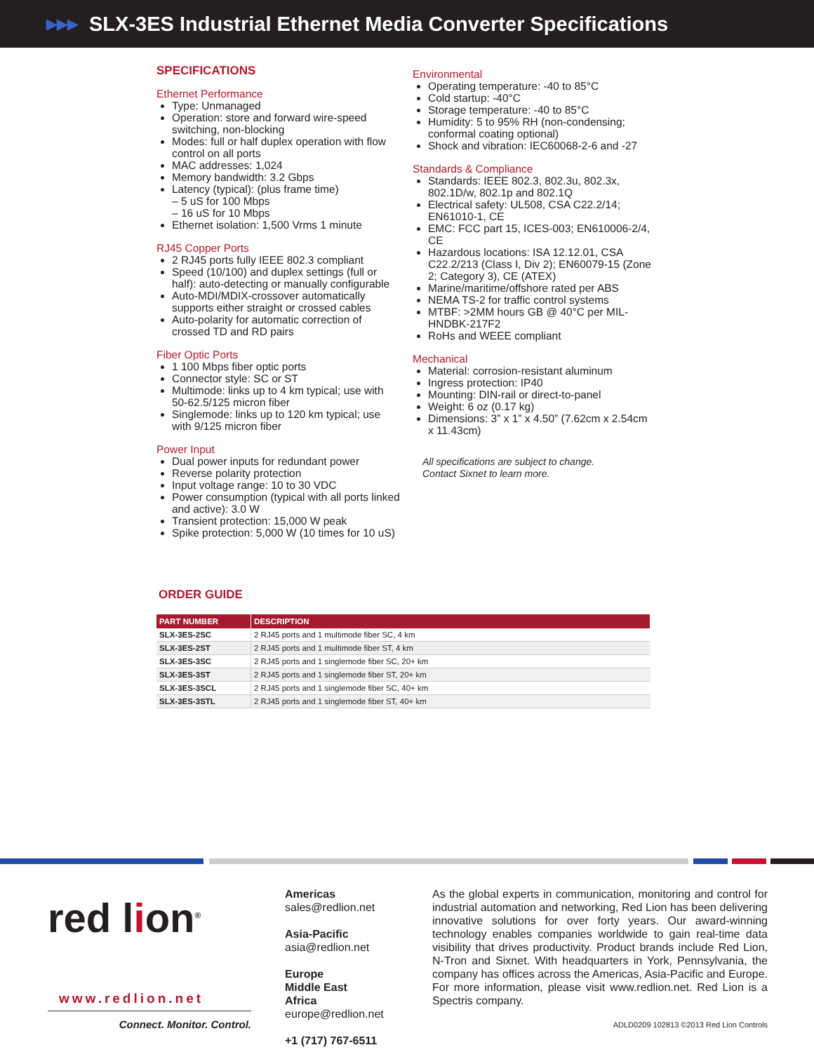▶▶▶ SLX-3ES Industrial Ethernet Media Converter Specifications
SPECIFICATIONS
Ethernet Performance
Type: Unmanaged
Operation: store and forward wire-speed switching, non-blocking
Modes: full or half duplex operation with flow control on all ports
MAC addresses: 1,024
Memory bandwidth: 3.2 Gbps
Latency (typical): (plus frame time)
– 5 uS for 100 Mbps
– 16 uS for 10 Mbps
Ethernet isolation: 1,500 Vrms 1 minute
RJ45 Copper Ports
2 RJ45 ports fully IEEE 802.3 compliant
Speed (10/100) and duplex settings (full or half): auto-detecting or manually configurable
Auto-MDI/MDIX-crossover automatically supports either straight or crossed cables
Auto-polarity for automatic correction of crossed TD and RD pairs
Fiber Optic Ports
1 100 Mbps fiber optic ports
Connector style: SC or ST
Multimode: links up to 4 km typical; use with 50-62.5/125 micron fiber
Singlemode: links up to 120 km typical; use with 9/125 micron fiber
Power Input
Dual power inputs for redundant power
Reverse polarity protection
Input voltage range: 10 to 30 VDC
Power consumption (typical with all ports linked and active): 3.0 W
Transient protection: 15,000 W peak
Spike protection: 5,000 W (10 times for 10 uS)
Environmental
Operating temperature: -40 to 85°C
Cold startup: -40°C
Storage temperature: -40 to 85°C
Humidity: 5 to 95% RH (non-condensing; conformal coating optional)
Shock and vibration: IEC60068-2-6 and -27
Standards & Compliance
Standards: IEEE 802.3, 802.3u, 802.3x, 802.1D/w, 802.1p and 802.1Q
Electrical safety: UL508, CSA C22.2/14; EN61010-1, CE
EMC: FCC part 15, ICES-003; EN610006-2/4, CE
Hazardous locations: ISA 12.12.01, CSA C22.2/213 (Class I, Div 2); EN60079-15 (Zone 2; Category 3), CE (ATEX)
Marine/maritime/offshore rated per ABS
NEMA TS-2 for traffic control systems
MTBF: >2MM hours GB @ 40°C per MIL-HNDBK-217F2
RoHs and WEEE compliant
Mechanical
Material: corrosion-resistant aluminum
Ingress protection: IP40
Mounting: DIN-rail or direct-to-panel
Weight: 6 oz (0.17 kg)
Dimensions: 3” x 1” x 4.50” (7.62cm x 2.54cm x 11.43cm)
All specifications are subject to change.
Contact Sixnet to learn more.
ORDER GUIDE
| PART NUMBER | DESCRIPTION |
| --- | --- |
| SLX-3ES-2SC | 2 RJ45 ports and 1 multimode fiber SC, 4 km |
| SLX-3ES-2ST | 2 RJ45 ports and 1 multimode fiber ST, 4 km |
| SLX-3ES-3SC | 2 RJ45 ports and 1 singlemode fiber SC, 20+ km |
| SLX-3ES-3ST | 2 RJ45 ports and 1 singlemode fiber ST, 20+ km |
| SLX-3ES-3SCL | 2 RJ45 ports and 1 singlemode fiber SC, 40+ km |
| SLX-3ES-3STL | 2 RJ45 ports and 1 singlemode fiber ST, 40+ km |
red lion<sup>®</sup>
www.redlion.net
Connect. Monitor. Control.
Americas
sales@redlion.net
Asia-Pacific
asia@redlion.net
Europe
Middle East
Africa
europe@redlion.net
+1 (717) 767-6511
As the global experts in communication, monitoring and control for industrial automation and networking, Red Lion has been delivering innovative solutions for over forty years. Our award-winning technology enables companies worldwide to gain real-time data visibility that drives productivity. Product brands include Red Lion, N-Tron and Sixnet. With headquarters in York, Pennsylvania, the company has offices across the Americas, Asia-Pacific and Europe. For more information, please visit www.redlion.net. Red Lion is a Spectris company.
ADLD0209 102813 ©2013 Red Lion Controls